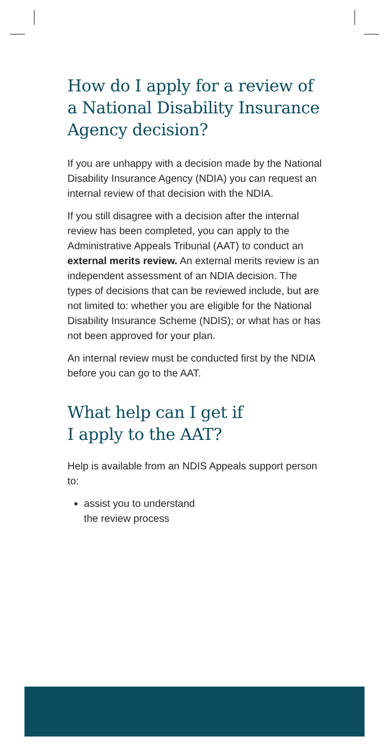How do I apply for a review of a National Disability Insurance Agency decision?
If you are unhappy with a decision made by the National Disability Insurance Agency (NDIA) you can request an internal review of that decision with the NDIA.
If you still disagree with a decision after the internal review has been completed, you can apply to the Administrative Appeals Tribunal (AAT) to conduct an external merits review. An external merits review is an independent assessment of an NDIA decision. The types of decisions that can be reviewed include, but are not limited to: whether you are eligible for the National Disability Insurance Scheme (NDIS); or what has or has not been approved for your plan.
An internal review must be conducted first by the NDIA before you can go to the AAT.
What help can I get if
I apply to the AAT?
Help is available from an NDIS Appeals support person to:
assist you to understand
the review process